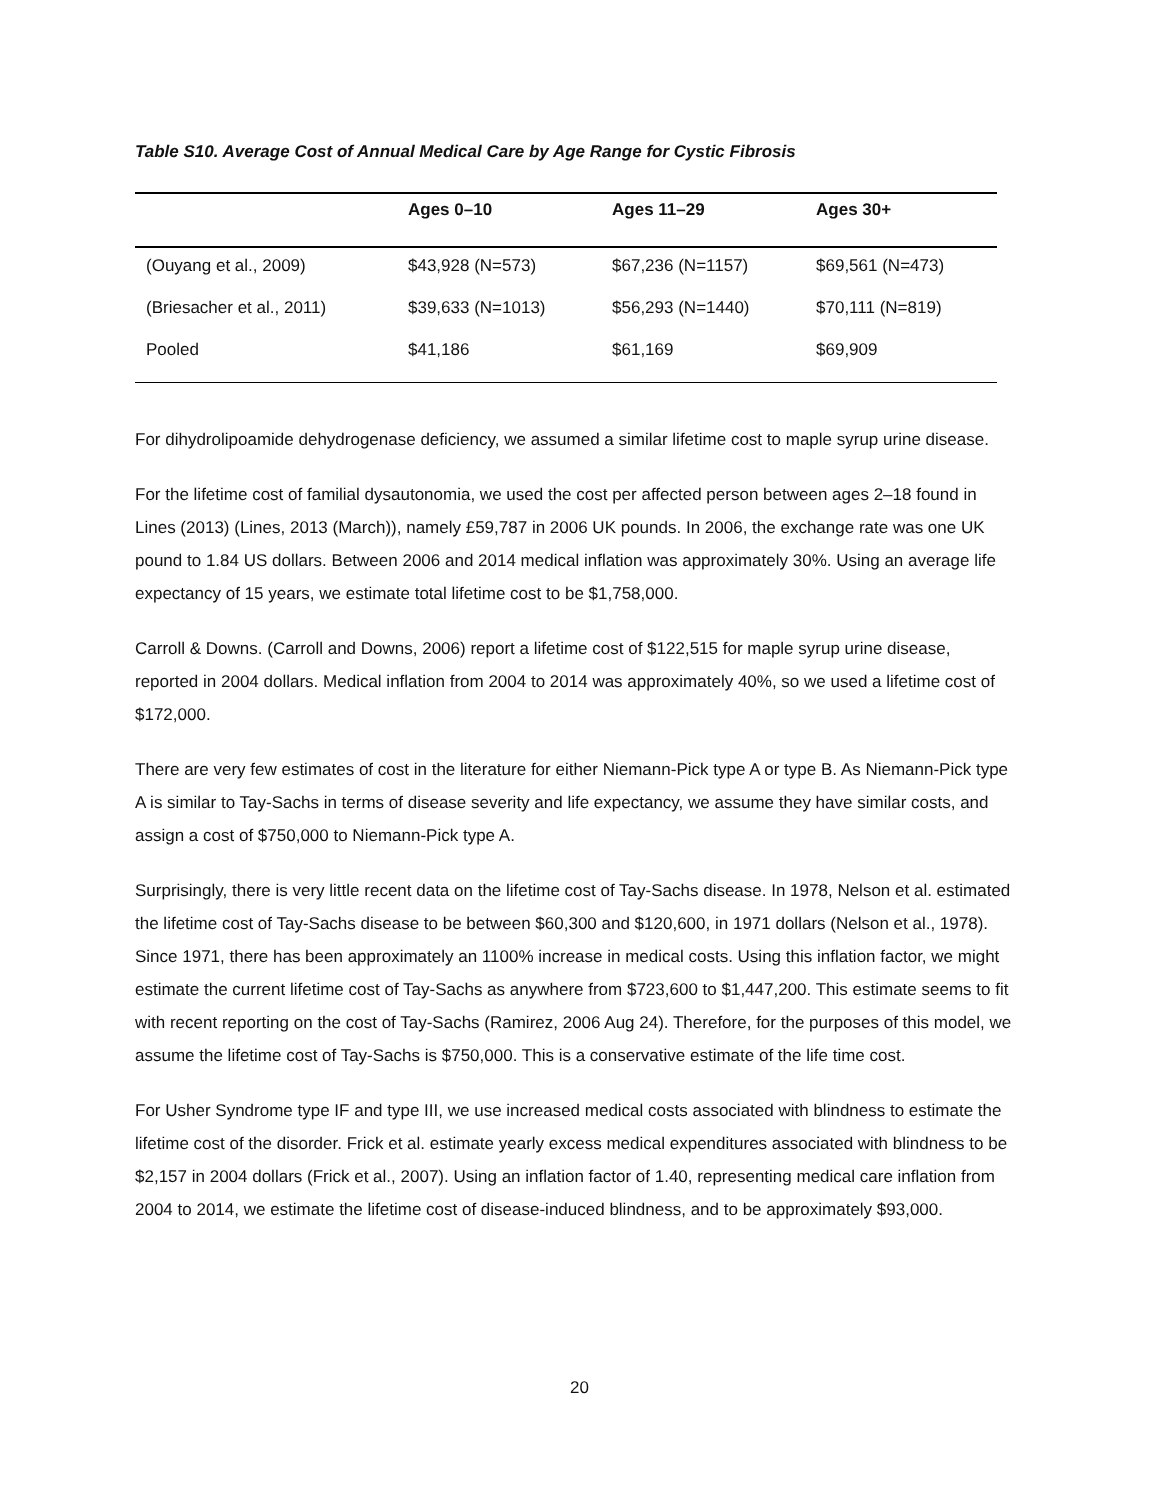Table S10. Average Cost of Annual Medical Care by Age Range for Cystic Fibrosis
| | Ages 0–10 | Ages 11–29 | Ages 30+ |
| --- | --- | --- | --- |
| (Ouyang et al., 2009) | $43,928 (N=573) | $67,236 (N=1157) | $69,561 (N=473) |
| (Briesacher et al., 2011) | $39,633 (N=1013) | $56,293 (N=1440) | $70,111 (N=819) |
| Pooled | $41,186 | $61,169 | $69,909 |
For dihydrolipoamide dehydrogenase deficiency, we assumed a similar lifetime cost to maple syrup urine disease.
For the lifetime cost of familial dysautonomia, we used the cost per affected person between ages 2–18 found in Lines (2013) (Lines, 2013 (March)), namely £59,787 in 2006 UK pounds. In 2006, the exchange rate was one UK pound to 1.84 US dollars. Between 2006 and 2014 medical inflation was approximately 30%. Using an average life expectancy of 15 years, we estimate total lifetime cost to be $1,758,000.
Carroll & Downs. (Carroll and Downs, 2006) report a lifetime cost of $122,515 for maple syrup urine disease, reported in 2004 dollars. Medical inflation from 2004 to 2014 was approximately 40%, so we used a lifetime cost of $172,000.
There are very few estimates of cost in the literature for either Niemann-Pick type A or type B. As Niemann-Pick type A is similar to Tay-Sachs in terms of disease severity and life expectancy, we assume they have similar costs, and assign a cost of $750,000 to Niemann-Pick type A.
Surprisingly, there is very little recent data on the lifetime cost of Tay-Sachs disease. In 1978, Nelson et al. estimated the lifetime cost of Tay-Sachs disease to be between $60,300 and $120,600, in 1971 dollars (Nelson et al., 1978). Since 1971, there has been approximately an 1100% increase in medical costs. Using this inflation factor, we might estimate the current lifetime cost of Tay-Sachs as anywhere from $723,600 to $1,447,200. This estimate seems to fit with recent reporting on the cost of Tay-Sachs (Ramirez, 2006 Aug 24). Therefore, for the purposes of this model, we assume the lifetime cost of Tay-Sachs is $750,000. This is a conservative estimate of the life time cost.
For Usher Syndrome type IF and type III, we use increased medical costs associated with blindness to estimate the lifetime cost of the disorder. Frick et al. estimate yearly excess medical expenditures associated with blindness to be $2,157 in 2004 dollars (Frick et al., 2007). Using an inflation factor of 1.40, representing medical care inflation from 2004 to 2014, we estimate the lifetime cost of disease-induced blindness, and to be approximately $93,000.
20